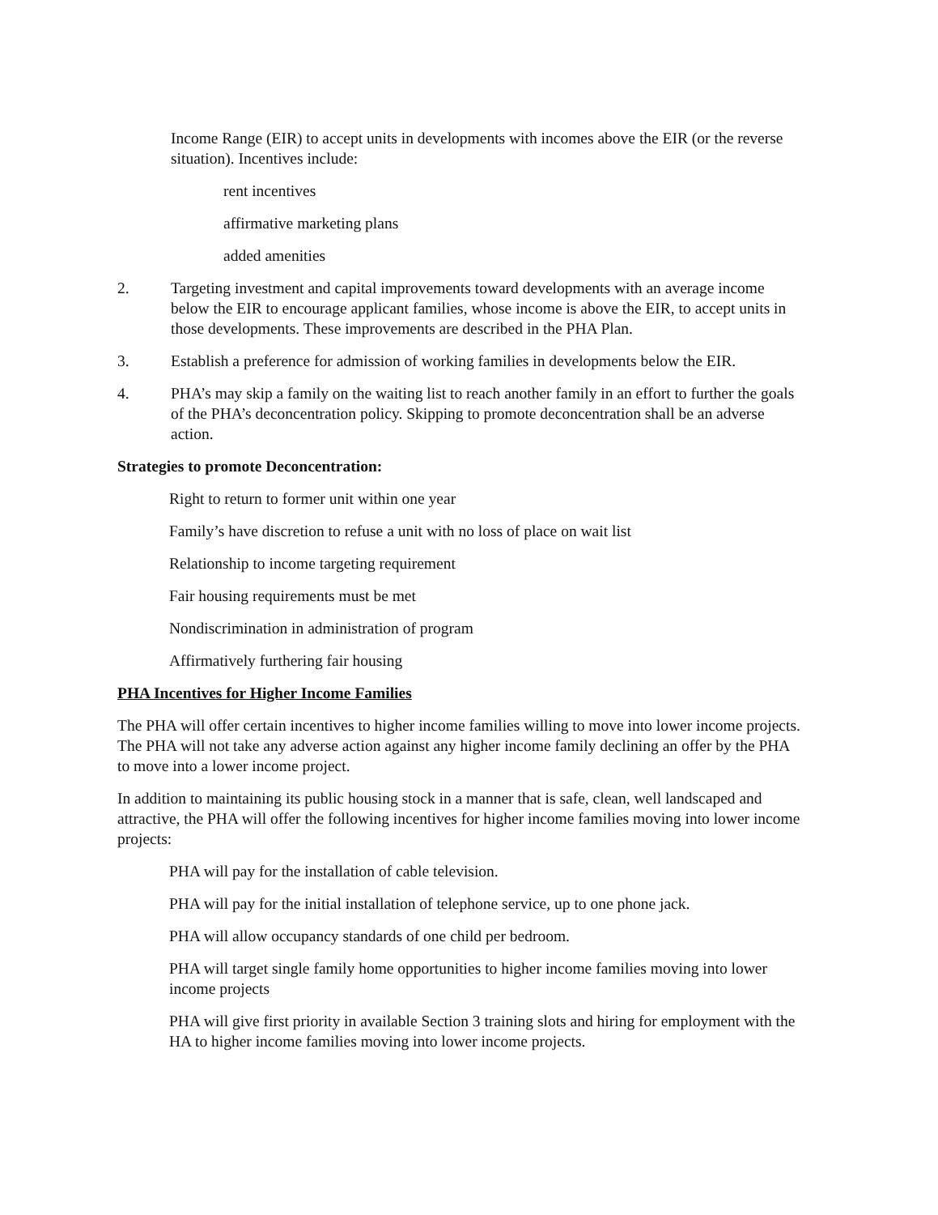Income Range (EIR) to accept units in developments with incomes above the EIR (or the reverse situation). Incentives include:
rent incentives
affirmative marketing plans
added amenities
2. Targeting investment and capital improvements toward developments with an average income below the EIR to encourage applicant families, whose income is above the EIR, to accept units in those developments. These improvements are described in the PHA Plan.
3. Establish a preference for admission of working families in developments below the EIR.
4. PHA’s may skip a family on the waiting list to reach another family in an effort to further the goals of the PHA’s deconcentration policy. Skipping to promote deconcentration shall be an adverse action.
Strategies to promote Deconcentration:
Right to return to former unit within one year
Family’s have discretion to refuse a unit with no loss of place on wait list
Relationship to income targeting requirement
Fair housing requirements must be met
Nondiscrimination in administration of program
Affirmatively furthering fair housing
PHA Incentives for Higher Income Families
The PHA will offer certain incentives to higher income families willing to move into lower income projects. The PHA will not take any adverse action against any higher income family declining an offer by the PHA to move into a lower income project.
In addition to maintaining its public housing stock in a manner that is safe, clean, well landscaped and attractive, the PHA will offer the following incentives for higher income families moving into lower income projects:
PHA will pay for the installation of cable television.
PHA will pay for the initial installation of telephone service, up to one phone jack.
PHA will allow occupancy standards of one child per bedroom.
PHA will target single family home opportunities to higher income families moving into lower income projects
PHA will give first priority in available Section 3 training slots and hiring for employment with the HA to higher income families moving into lower income projects.